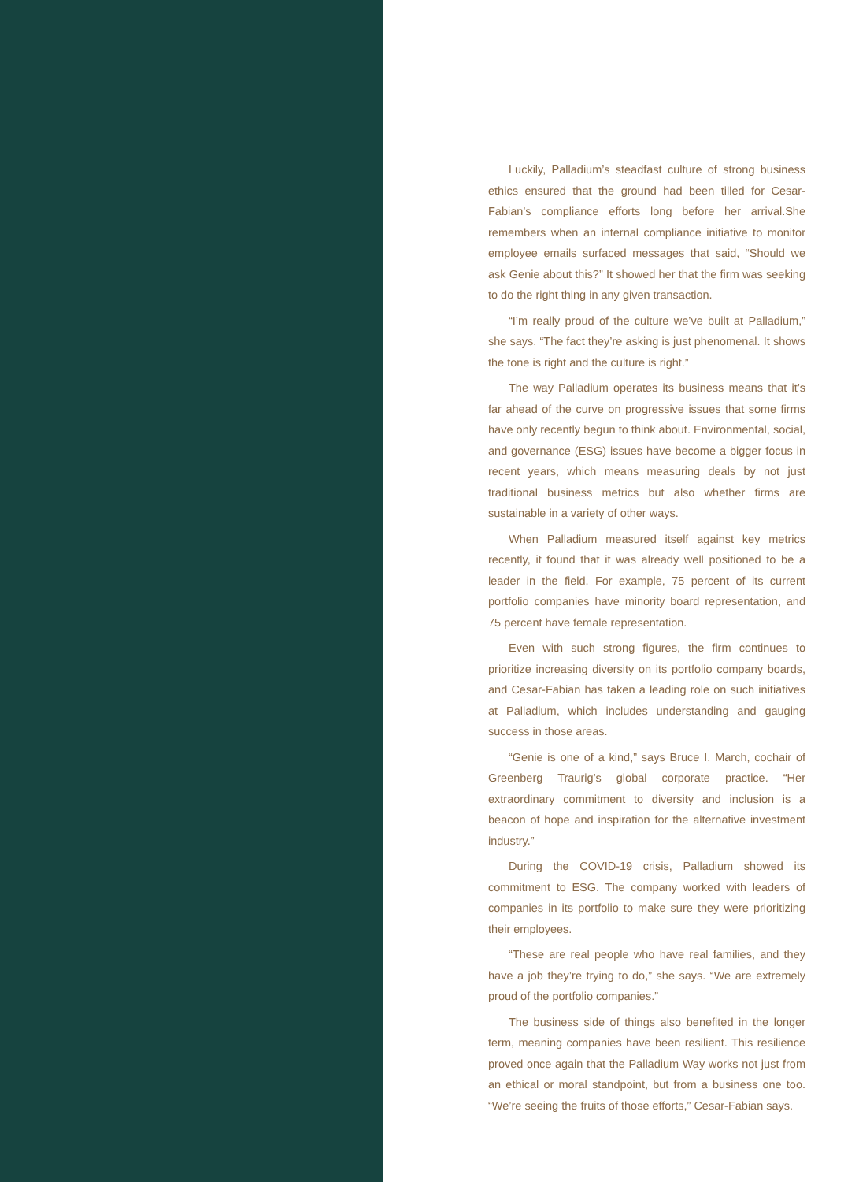Luckily, Palladium’s steadfast culture of strong business ethics ensured that the ground had been tilled for Cesar-Fabian’s compliance efforts long before her arrival.She remembers when an internal compliance initiative to monitor employee emails surfaced messages that said, “Should we ask Genie about this?” It showed her that the firm was seeking to do the right thing in any given transaction.
“I’m really proud of the culture we’ve built at Palladium,” she says. “The fact they’re asking is just phenomenal. It shows the tone is right and the culture is right.”
The way Palladium operates its business means that it’s far ahead of the curve on progressive issues that some firms have only recently begun to think about. Environmental, social, and governance (ESG) issues have become a bigger focus in recent years, which means measuring deals by not just traditional business metrics but also whether firms are sustainable in a variety of other ways.
When Palladium measured itself against key metrics recently, it found that it was already well positioned to be a leader in the field. For example, 75 percent of its current portfolio companies have minority board representation, and 75 percent have female representation.
Even with such strong figures, the firm continues to prioritize increasing diversity on its portfolio company boards, and Cesar-Fabian has taken a leading role on such initiatives at Palladium, which includes understanding and gauging success in those areas.
“Genie is one of a kind,” says Bruce I. March, cochair of Greenberg Traurig’s global corporate practice. “Her extraordinary commitment to diversity and inclusion is a beacon of hope and inspiration for the alternative investment industry.”
During the COVID-19 crisis, Palladium showed its commitment to ESG. The company worked with leaders of companies in its portfolio to make sure they were prioritizing their employees.
“These are real people who have real families, and they have a job they’re trying to do,” she says. “We are extremely proud of the portfolio companies.”
The business side of things also benefited in the longer term, meaning companies have been resilient. This resilience proved once again that the Palladium Way works not just from an ethical or moral standpoint, but from a business one too. “We’re seeing the fruits of those efforts,” Cesar-Fabian says.